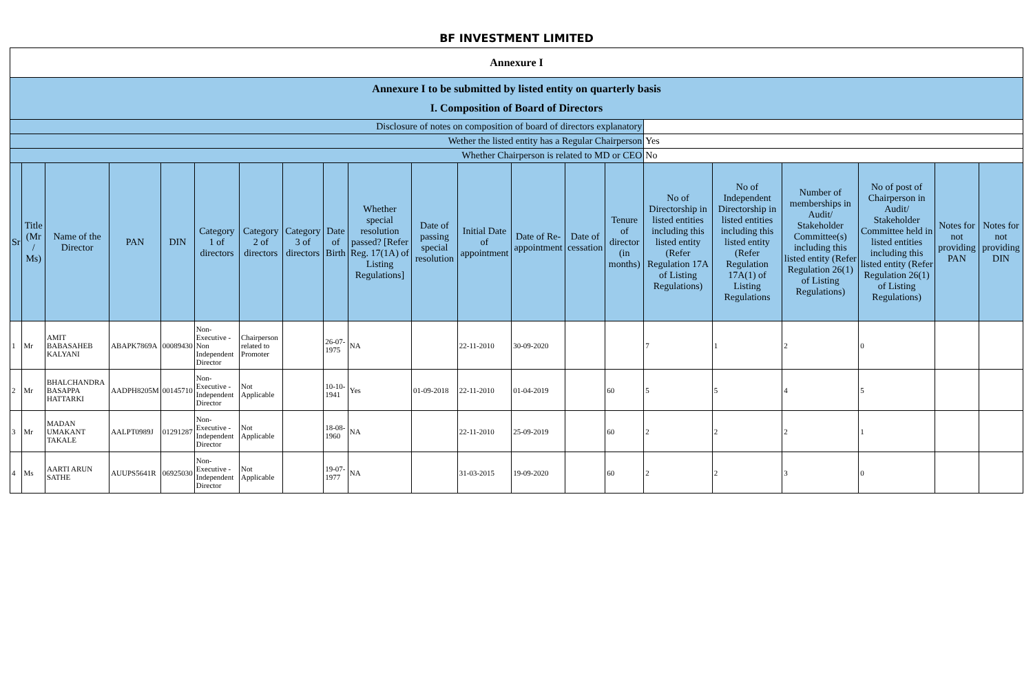BF INVESTMENT LIMITED
| Annexure I | | | | | | | | | | | | | | | | | | | | |
| Annexure I to be submitted by listed entity on quarterly basis I. Composition of Board of Directors | | | | | | | | | | | | | | | | | | | | |
| Disclosure of notes on composition of board of directors explanatory | | | | | | | | | | | | | | | | | | | | |
| Wether the listed entity has a Regular Chairperson | | | | | | | | | | | | | | | Yes | | | | | |
| Whether Chairperson is related to MD or CEO | | | | | | | | | | | | | | | No | | | | | |
| Sr | Title (Mr / Ms) | Name of the Director | PAN | DIN | Category 1 of directors | Category 2 of directors | Category 3 of directors | Date of Birth | Whether special resolution passed? [Refer Reg. 17(1A) of Listing Regulations] | Date of passing special resolution | Initial Date of appointment | Date of Re-appointment | Date of cessation | Tenure of director (in months) | No of Directorship in listed entities including this listed entity (Refer Regulation 17A of Listing Regulations) | No of Independent Directorship in listed entities including this listed entity (Refer Regulation 17A(1) of Listing Regulations | Number of memberships in Audit/ Stakeholder Committee(s) including this listed entity (Refer Regulation 26(1) of Listing Regulations) | No of post of Chairperson in Audit/ Stakeholder Committee held in listed entities including this listed entity (Refer Regulation 26(1) of Listing Regulations) | Notes for not providing PAN | Notes for not providing DIN |
| 1 | Mr | AMIT BABASAHEB KALYANI | ABAPK7869A | 00089430 | Non-Executive - Non Independent Director | Chairperson related to Promoter | | 26-07-1975 | NA | | 22-11-2010 | 30-09-2020 | | | 7 | 1 | 2 | 0 | | |
| 2 | Mr | BHALCHANDRA BASAPPA HATTARKI | AADPH8205M | 00145710 | Non-Executive - Independent Director | Not Applicable | | 10-10-1941 | Yes | 01-09-2018 | 22-11-2010 | 01-04-2019 | | 60 | 5 | 5 | 4 | 5 | | |
| 3 | Mr | MADAN UMAKANT TAKALE | AALPT0989J | 01291287 | Non-Executive - Independent Director | Not Applicable | | 18-08-1960 | NA | | 22-11-2010 | 25-09-2019 | | 60 | 2 | 2 | 2 | 1 | | |
| 4 | Ms | AARTI ARUN SATHE | AUUPS5641R | 06925030 | Non-Executive - Independent Director | Not Applicable | | 19-07-1977 | NA | | 31-03-2015 | 19-09-2020 | | 60 | 2 | 2 | 3 | 0 | | |